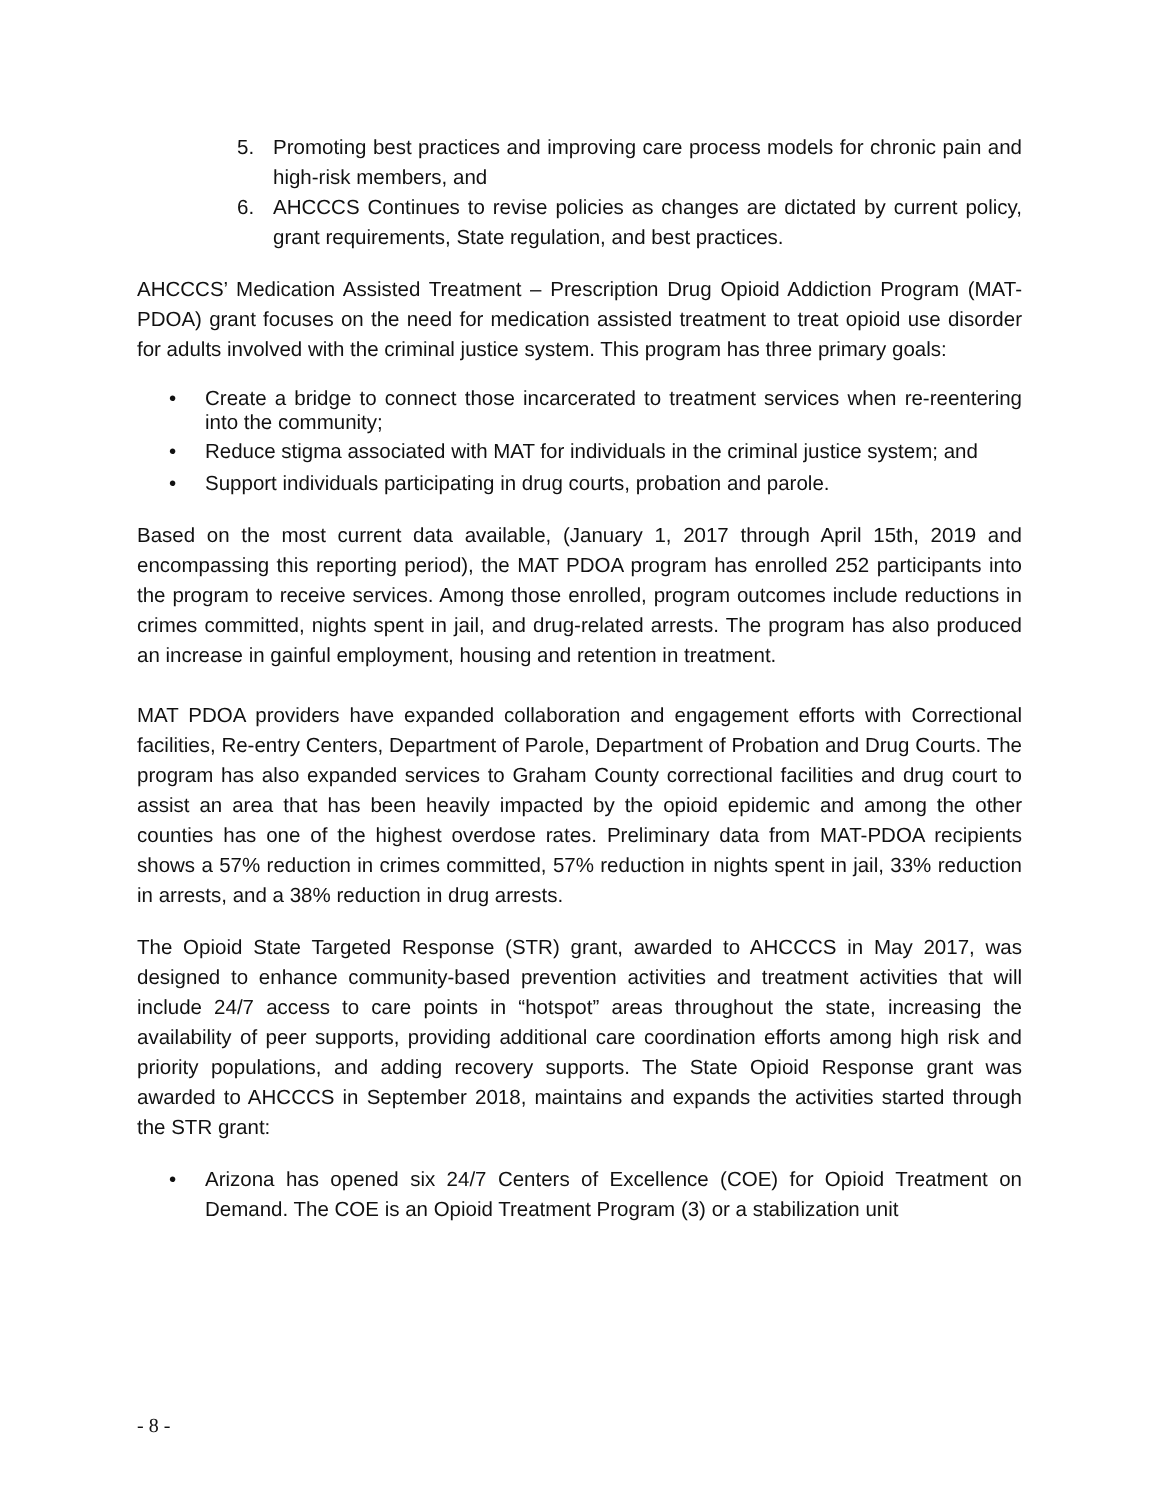5. Promoting best practices and improving care process models for chronic pain and high-risk members, and
6. AHCCCS Continues to revise policies as changes are dictated by current policy, grant requirements, State regulation, and best practices.
AHCCCS’ Medication Assisted Treatment – Prescription Drug Opioid Addiction Program (MAT-PDOA) grant focuses on the need for medication assisted treatment to treat opioid use disorder for adults involved with the criminal justice system. This program has three primary goals:
• Create a bridge to connect those incarcerated to treatment services when re-reentering into the community;
• Reduce stigma associated with MAT for individuals in the criminal justice system; and
• Support individuals participating in drug courts, probation and parole.
Based on the most current data available, (January 1, 2017 through April 15th, 2019 and encompassing this reporting period), the MAT PDOA program has enrolled 252 participants into the program to receive services. Among those enrolled, program outcomes include reductions in crimes committed, nights spent in jail, and drug-related arrests. The program has also produced an increase in gainful employment, housing and retention in treatment.
MAT PDOA providers have expanded collaboration and engagement efforts with Correctional facilities, Re-entry Centers, Department of Parole, Department of Probation and Drug Courts. The program has also expanded services to Graham County correctional facilities and drug court to assist an area that has been heavily impacted by the opioid epidemic and among the other counties has one of the highest overdose rates. Preliminary data from MAT-PDOA recipients shows a 57% reduction in crimes committed, 57% reduction in nights spent in jail, 33% reduction in arrests, and a 38% reduction in drug arrests.
The Opioid State Targeted Response (STR) grant, awarded to AHCCCS in May 2017, was designed to enhance community-based prevention activities and treatment activities that will include 24/7 access to care points in “hotspot” areas throughout the state, increasing the availability of peer supports, providing additional care coordination efforts among high risk and priority populations, and adding recovery supports. The State Opioid Response grant was awarded to AHCCCS in September 2018, maintains and expands the activities started through the STR grant:
• Arizona has opened six 24/7 Centers of Excellence (COE) for Opioid Treatment on Demand. The COE is an Opioid Treatment Program (3) or a stabilization unit
- 8 -